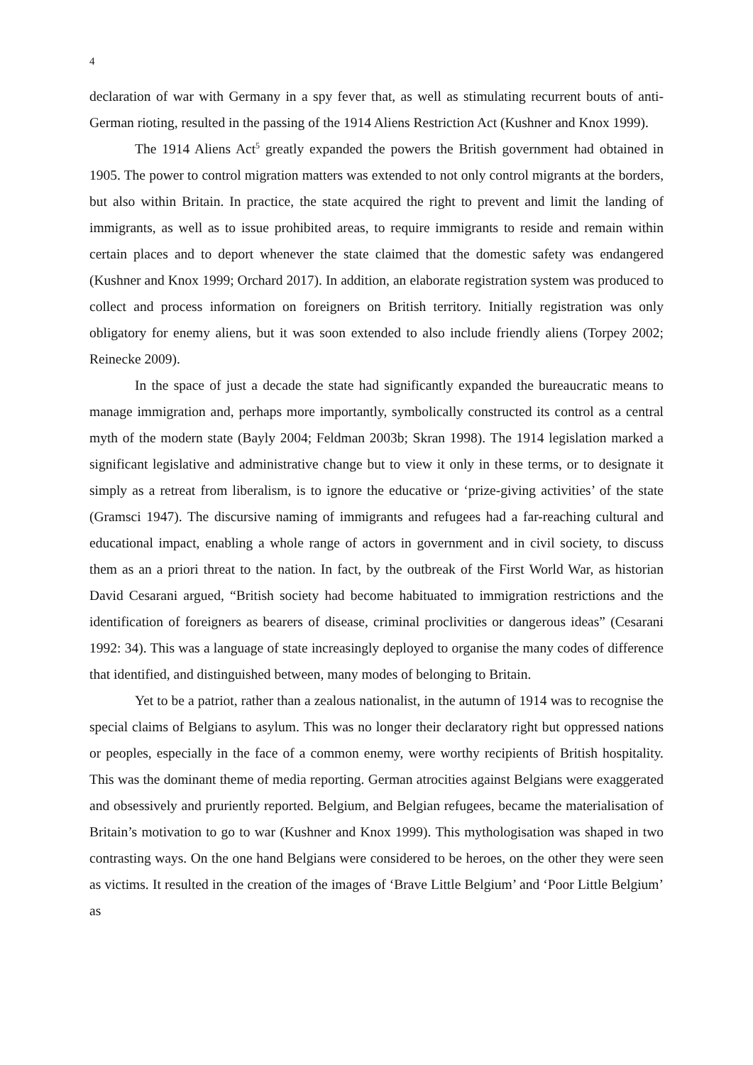4
declaration of war with Germany in a spy fever that, as well as stimulating recurrent bouts of anti-German rioting, resulted in the passing of the 1914 Aliens Restriction Act (Kushner and Knox 1999).
The 1914 Aliens Act<sup>5</sup> greatly expanded the powers the British government had obtained in 1905. The power to control migration matters was extended to not only control migrants at the borders, but also within Britain. In practice, the state acquired the right to prevent and limit the landing of immigrants, as well as to issue prohibited areas, to require immigrants to reside and remain within certain places and to deport whenever the state claimed that the domestic safety was endangered (Kushner and Knox 1999; Orchard 2017). In addition, an elaborate registration system was produced to collect and process information on foreigners on British territory. Initially registration was only obligatory for enemy aliens, but it was soon extended to also include friendly aliens (Torpey 2002; Reinecke 2009).
In the space of just a decade the state had significantly expanded the bureaucratic means to manage immigration and, perhaps more importantly, symbolically constructed its control as a central myth of the modern state (Bayly 2004; Feldman 2003b; Skran 1998). The 1914 legislation marked a significant legislative and administrative change but to view it only in these terms, or to designate it simply as a retreat from liberalism, is to ignore the educative or ‘prize-giving activities’ of the state (Gramsci 1947). The discursive naming of immigrants and refugees had a far-reaching cultural and educational impact, enabling a whole range of actors in government and in civil society, to discuss them as an a priori threat to the nation. In fact, by the outbreak of the First World War, as historian David Cesarani argued, “British society had become habituated to immigration restrictions and the identification of foreigners as bearers of disease, criminal proclivities or dangerous ideas” (Cesarani 1992: 34). This was a language of state increasingly deployed to organise the many codes of difference that identified, and distinguished between, many modes of belonging to Britain.
Yet to be a patriot, rather than a zealous nationalist, in the autumn of 1914 was to recognise the special claims of Belgians to asylum. This was no longer their declaratory right but oppressed nations or peoples, especially in the face of a common enemy, were worthy recipients of British hospitality. This was the dominant theme of media reporting. German atrocities against Belgians were exaggerated and obsessively and pruriently reported. Belgium, and Belgian refugees, became the materialisation of Britain’s motivation to go to war (Kushner and Knox 1999). This mythologisation was shaped in two contrasting ways. On the one hand Belgians were considered to be heroes, on the other they were seen as victims. It resulted in the creation of the images of ‘Brave Little Belgium’ and ‘Poor Little Belgium’ as